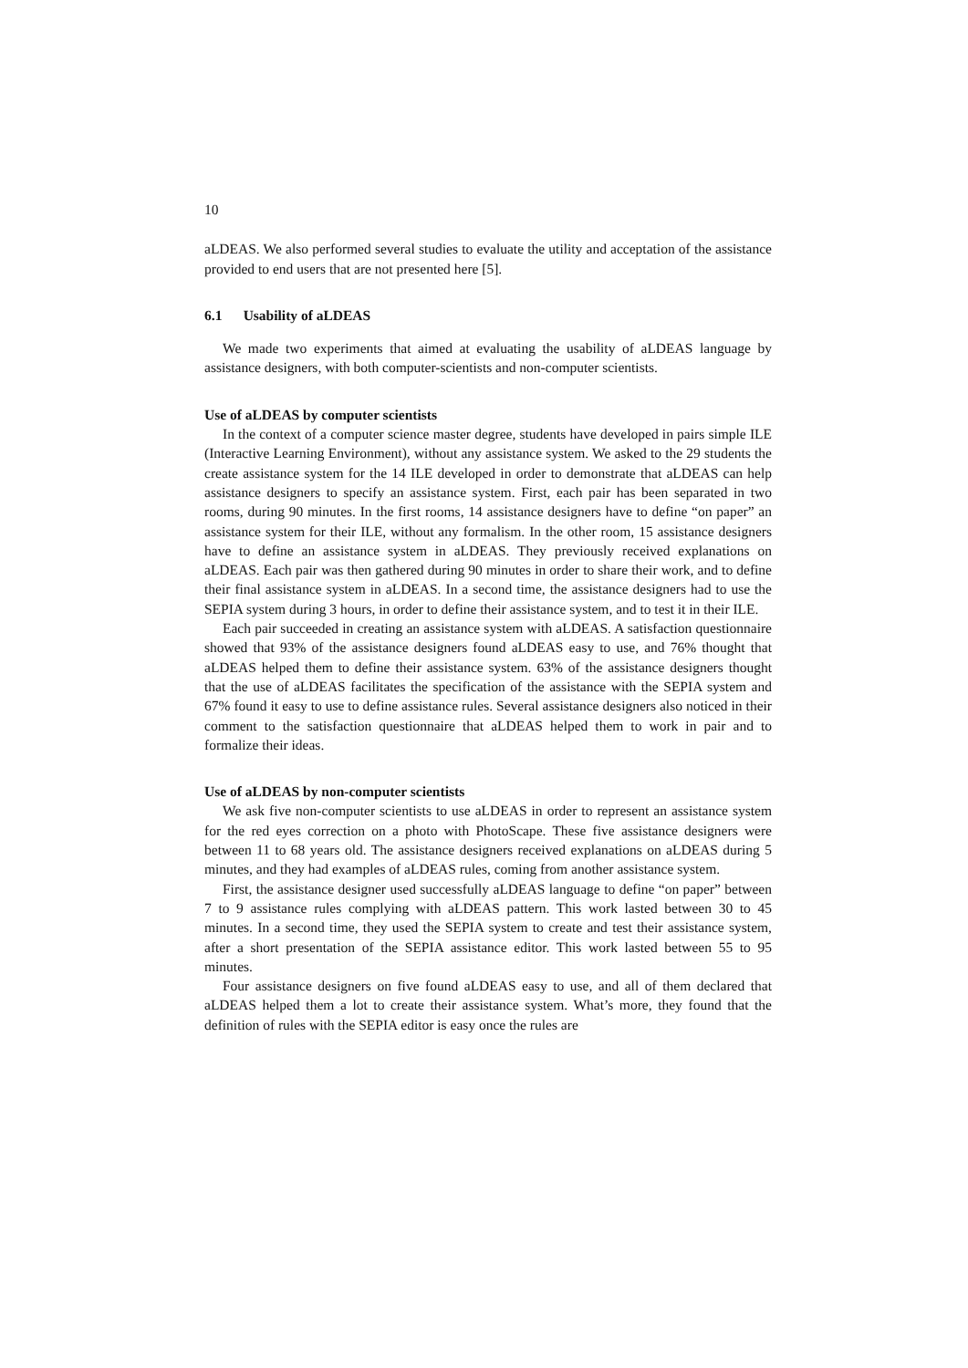10
aLDEAS. We also performed several studies to evaluate the utility and acceptation of the assistance provided to end users that are not presented here [5].
6.1 Usability of aLDEAS
We made two experiments that aimed at evaluating the usability of aLDEAS language by assistance designers, with both computer-scientists and non-computer scientists.
Use of aLDEAS by computer scientists
In the context of a computer science master degree, students have developed in pairs simple ILE (Interactive Learning Environment), without any assistance system. We asked to the 29 students the create assistance system for the 14 ILE developed in order to demonstrate that aLDEAS can help assistance designers to specify an assistance system. First, each pair has been separated in two rooms, during 90 minutes. In the first rooms, 14 assistance designers have to define “on paper” an assistance system for their ILE, without any formalism. In the other room, 15 assistance designers have to define an assistance system in aLDEAS. They previously received explanations on aLDEAS. Each pair was then gathered during 90 minutes in order to share their work, and to define their final assistance system in aLDEAS. In a second time, the assistance designers had to use the SEPIA system during 3 hours, in order to define their assistance system, and to test it in their ILE.
Each pair succeeded in creating an assistance system with aLDEAS. A satisfaction questionnaire showed that 93% of the assistance designers found aLDEAS easy to use, and 76% thought that aLDEAS helped them to define their assistance system. 63% of the assistance designers thought that the use of aLDEAS facilitates the specification of the assistance with the SEPIA system and 67% found it easy to use to define assistance rules. Several assistance designers also noticed in their comment to the satisfaction questionnaire that aLDEAS helped them to work in pair and to formalize their ideas.
Use of aLDEAS by non-computer scientists
We ask five non-computer scientists to use aLDEAS in order to represent an assistance system for the red eyes correction on a photo with PhotoScape. These five assistance designers were between 11 to 68 years old. The assistance designers received explanations on aLDEAS during 5 minutes, and they had examples of aLDEAS rules, coming from another assistance system.
First, the assistance designer used successfully aLDEAS language to define “on paper” between 7 to 9 assistance rules complying with aLDEAS pattern. This work lasted between 30 to 45 minutes. In a second time, they used the SEPIA system to create and test their assistance system, after a short presentation of the SEPIA assistance editor. This work lasted between 55 to 95 minutes.
Four assistance designers on five found aLDEAS easy to use, and all of them declared that aLDEAS helped them a lot to create their assistance system. What’s more, they found that the definition of rules with the SEPIA editor is easy once the rules are